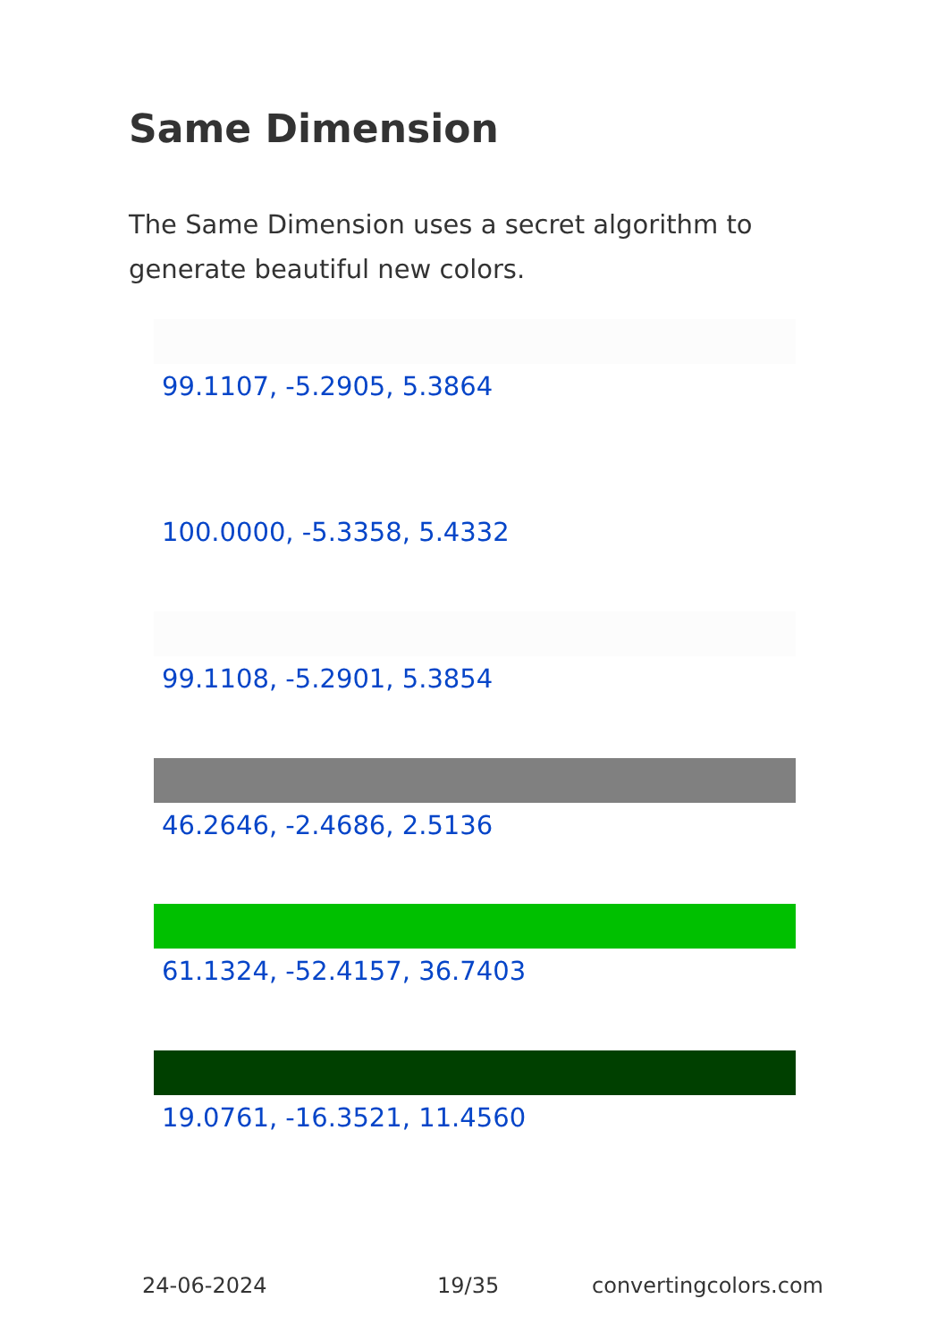Same Dimension
The Same Dimension uses a secret algorithm to generate beautiful new colors.
99.1107, -5.2905, 5.3864
100.0000, -5.3358, 5.4332
99.1108, -5.2901, 5.3854
46.2646, -2.4686, 2.5136
61.1324, -52.4157, 36.7403
19.0761, -16.3521, 11.4560
24-06-2024 19/35 convertingcolors.com